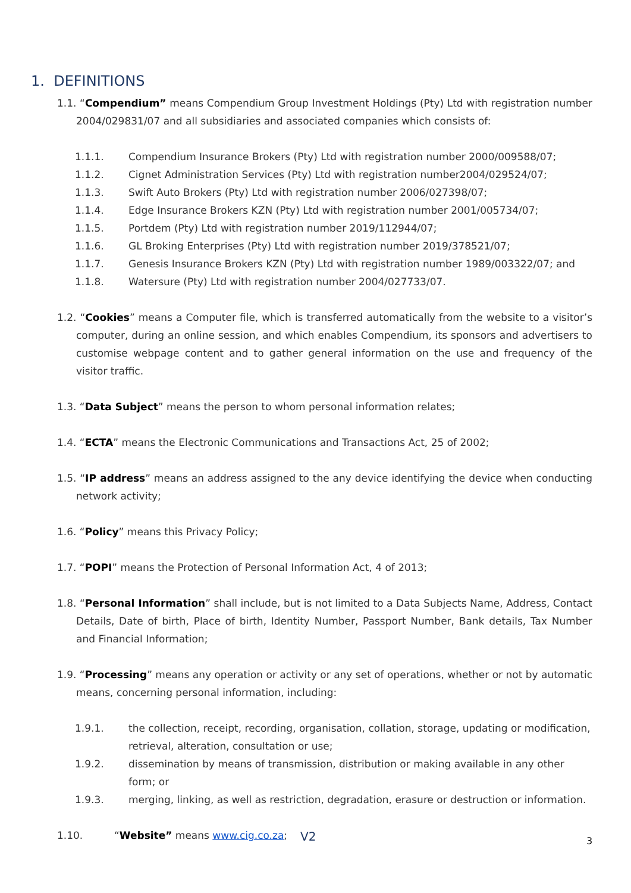1. DEFINITIONS
1.1. “Compendium” means Compendium Group Investment Holdings (Pty) Ltd with registration number 2004/029831/07 and all subsidiaries and associated companies which consists of:
1.1.1. Compendium Insurance Brokers (Pty) Ltd with registration number 2000/009588/07;
1.1.2. Cignet Administration Services (Pty) Ltd with registration number2004/029524/07;
1.1.3. Swift Auto Brokers (Pty) Ltd with registration number 2006/027398/07;
1.1.4. Edge Insurance Brokers KZN (Pty) Ltd with registration number 2001/005734/07;
1.1.5. Portdem (Pty) Ltd with registration number 2019/112944/07;
1.1.6. GL Broking Enterprises (Pty) Ltd with registration number 2019/378521/07;
1.1.7. Genesis Insurance Brokers KZN (Pty) Ltd with registration number 1989/003322/07; and
1.1.8. Watersure (Pty) Ltd with registration number 2004/027733/07.
1.2. “Cookies” means a Computer file, which is transferred automatically from the website to a visitor’s computer, during an online session, and which enables Compendium, its sponsors and advertisers to customise webpage content and to gather general information on the use and frequency of the visitor traffic.
1.3. “Data Subject” means the person to whom personal information relates;
1.4. “ECTA” means the Electronic Communications and Transactions Act, 25 of 2002;
1.5. “IP address” means an address assigned to the any device identifying the device when conducting network activity;
1.6. “Policy” means this Privacy Policy;
1.7. “POPI” means the Protection of Personal Information Act, 4 of 2013;
1.8. “Personal Information” shall include, but is not limited to a Data Subjects Name, Address, Contact Details, Date of birth, Place of birth, Identity Number, Passport Number, Bank details, Tax Number and Financial Information;
1.9. “Processing” means any operation or activity or any set of operations, whether or not by automatic means, concerning personal information, including:
1.9.1. the collection, receipt, recording, organisation, collation, storage, updating or modification, retrieval, alteration, consultation or use;
1.9.2. dissemination by means of transmission, distribution or making available in any other form; or
1.9.3. merging, linking, as well as restriction, degradation, erasure or destruction or information.
1.10. “Website” means www.cig.co.za;
V2 3